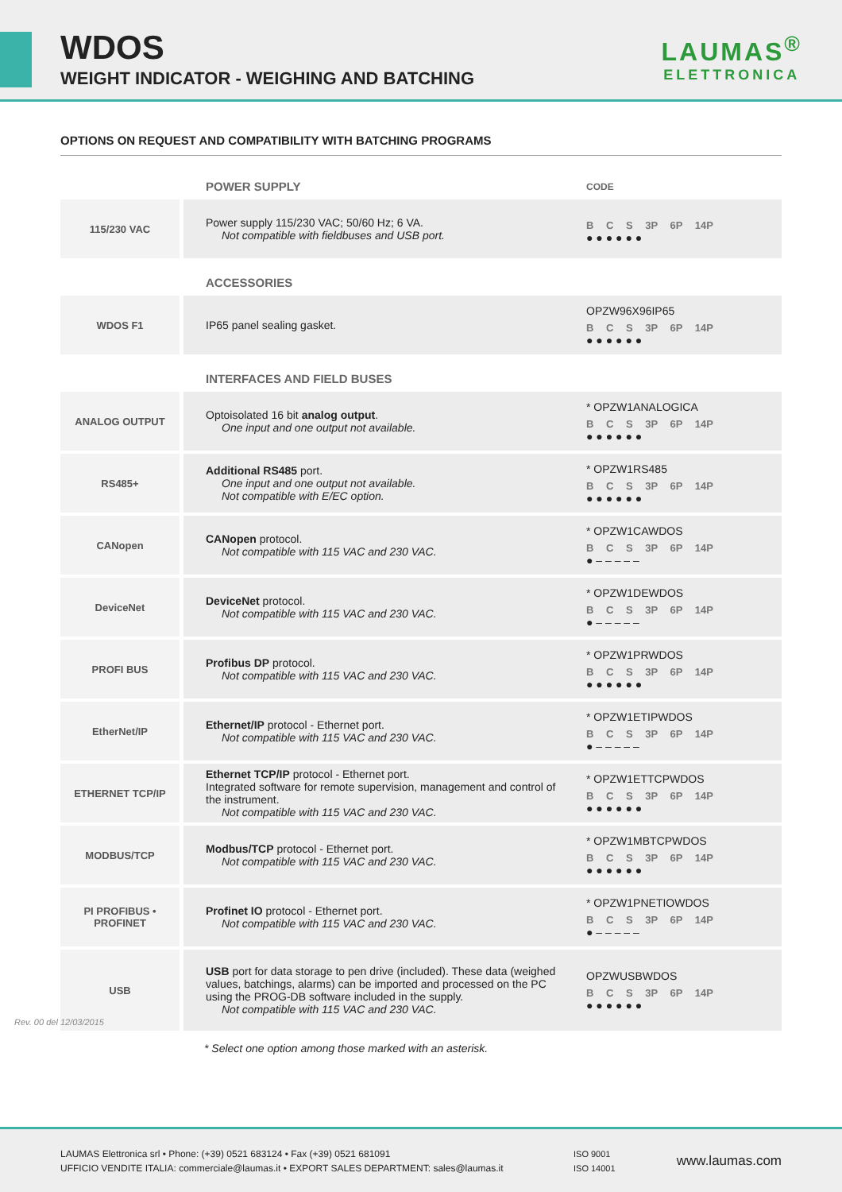WDOS
WEIGHT INDICATOR - WEIGHING AND BATCHING
LAUMAS<sup>®</sup>
ELETTRONICA
OPTIONS ON REQUEST AND COMPATIBILITY WITH BATCHING PROGRAMS
| | POWER SUPPLY | CODE |
| --- | --- | --- |
| 115/230 VAC | Power supply 115/230 VAC; 50/60 Hz; 6 VA. Not compatible with fieldbuses and USB port. | B C S 3P 6P 14P ● ● ● ● ● ● |
| | ACCESSORIES | |
| WDOS F1 | IP65 panel sealing gasket. | OPZW96X96IP65 B C S 3P 6P 14P ● ● ● ● ● ● |
| | INTERFACES AND FIELD BUSES | |
| ANALOG OUTPUT | Optoisolated 16 bit analog output . One input and one output not available. | * OPZW1ANALOGICA B C S 3P 6P 14P ● ● ● ● ● ● |
| RS485+ | Additional RS485 port. One input and one output not available. Not compatible with E/EC option. | * OPZW1RS485 B C S 3P 6P 14P ● ● ● ● ● ● |
| CANopen | CANopen protocol. Not compatible with 115 VAC and 230 VAC. | * OPZW1CAWDOS B C S 3P 6P 14P ● – – – – – |
| DeviceNet | DeviceNet protocol. Not compatible with 115 VAC and 230 VAC. | * OPZW1DEWDOS B C S 3P 6P 14P ● – – – – – |
| PROFI BUS | Profibus DP protocol. Not compatible with 115 VAC and 230 VAC. | * OPZW1PRWDOS B C S 3P 6P 14P ● ● ● ● ● ● |
| EtherNet/IP | Ethernet/IP protocol - Ethernet port. Not compatible with 115 VAC and 230 VAC. | * OPZW1ETIPWDOS B C S 3P 6P 14P ● – – – – – |
| ETHERNET TCP/IP | Ethernet TCP/IP protocol - Ethernet port. Integrated software for remote supervision, management and control of the instrument. Not compatible with 115 VAC and 230 VAC. | * OPZW1ETTCPWDOS B C S 3P 6P 14P ● ● ● ● ● ● |
| MODBUS/TCP | Modbus/TCP protocol - Ethernet port. Not compatible with 115 VAC and 230 VAC. | * OPZW1MBTCPWDOS B C S 3P 6P 14P ● ● ● ● ● ● |
| PI PROFIBUS • PROFINET | Profinet IO protocol - Ethernet port. Not compatible with 115 VAC and 230 VAC. | * OPZW1PNETIOWDOS B C S 3P 6P 14P ● – – – – – |
| USB | USB port for data storage to pen drive (included). These data (weighed values, batchings, alarms) can be imported and processed on the PC using the PROG-DB software included in the supply. Not compatible with 115 VAC and 230 VAC. | OPZWUSBWDOS B C S 3P 6P 14P ● ● ● ● ● ● |
* Select one option among those marked with an asterisk.
Rev. 00 del 12/03/2015
LAUMAS Elettronica srl • Phone: (+39) 0521 683124 • Fax (+39) 0521 681091
UFFICIO VENDITE ITALIA: commerciale@laumas.it • EXPORT SALES DEPARTMENT: sales@laumas.it
ISO 9001
ISO 14001
www.laumas.com